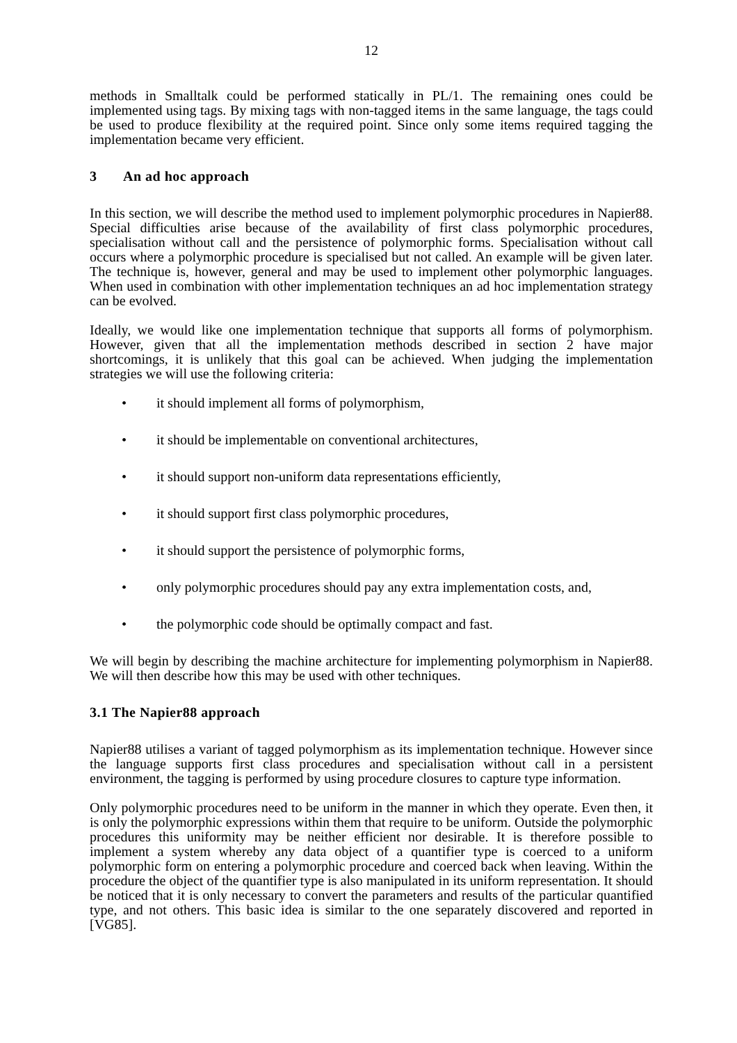12
methods in Smalltalk could be performed statically in PL/1. The remaining ones could be implemented using tags. By mixing tags with non-tagged items in the same language, the tags could be used to produce flexibility at the required point. Since only some items required tagging the implementation became very efficient.
3 An ad hoc approach
In this section, we will describe the method used to implement polymorphic procedures in Napier88. Special difficulties arise because of the availability of first class polymorphic procedures, specialisation without call and the persistence of polymorphic forms. Specialisation without call occurs where a polymorphic procedure is specialised but not called. An example will be given later. The technique is, however, general and may be used to implement other polymorphic languages. When used in combination with other implementation techniques an ad hoc implementation strategy can be evolved.
Ideally, we would like one implementation technique that supports all forms of polymorphism. However, given that all the implementation methods described in section 2 have major shortcomings, it is unlikely that this goal can be achieved. When judging the implementation strategies we will use the following criteria:
• it should implement all forms of polymorphism,
• it should be implementable on conventional architectures,
• it should support non-uniform data representations efficiently,
• it should support first class polymorphic procedures,
• it should support the persistence of polymorphic forms,
• only polymorphic procedures should pay any extra implementation costs, and,
• the polymorphic code should be optimally compact and fast.
We will begin by describing the machine architecture for implementing polymorphism in Napier88. We will then describe how this may be used with other techniques.
3.1 The Napier88 approach
Napier88 utilises a variant of tagged polymorphism as its implementation technique. However since the language supports first class procedures and specialisation without call in a persistent environment, the tagging is performed by using procedure closures to capture type information.
Only polymorphic procedures need to be uniform in the manner in which they operate. Even then, it is only the polymorphic expressions within them that require to be uniform. Outside the polymorphic procedures this uniformity may be neither efficient nor desirable. It is therefore possible to implement a system whereby any data object of a quantifier type is coerced to a uniform polymorphic form on entering a polymorphic procedure and coerced back when leaving. Within the procedure the object of the quantifier type is also manipulated in its uniform representation. It should be noticed that it is only necessary to convert the parameters and results of the particular quantified type, and not others. This basic idea is similar to the one separately discovered and reported in [VG85].